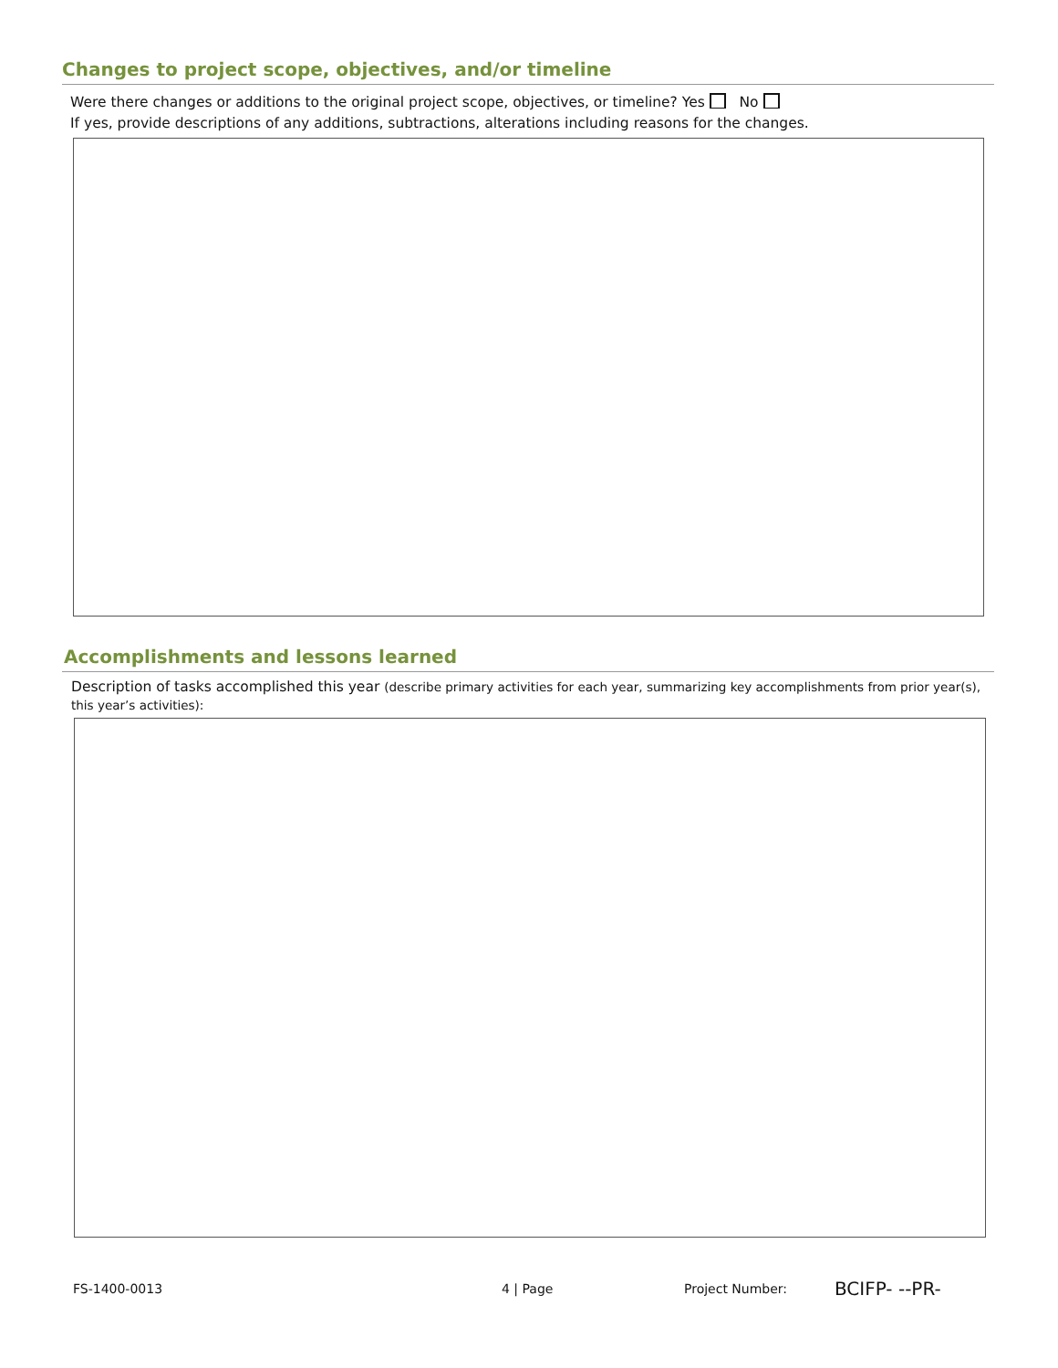Changes to project scope, objectives, and/or timeline
Were there changes or additions to the original project scope, objectives, or timeline? Yes No
If yes, provide descriptions of any additions, subtractions, alterations including reasons for the changes.
Accomplishments and lessons learned
Description of tasks accomplished this year (describe primary activities for each year, summarizing key accomplishments from prior year(s), this year’s activities):
FS-1400-0013 4 | Page Project Number: BCIFP- --PR-